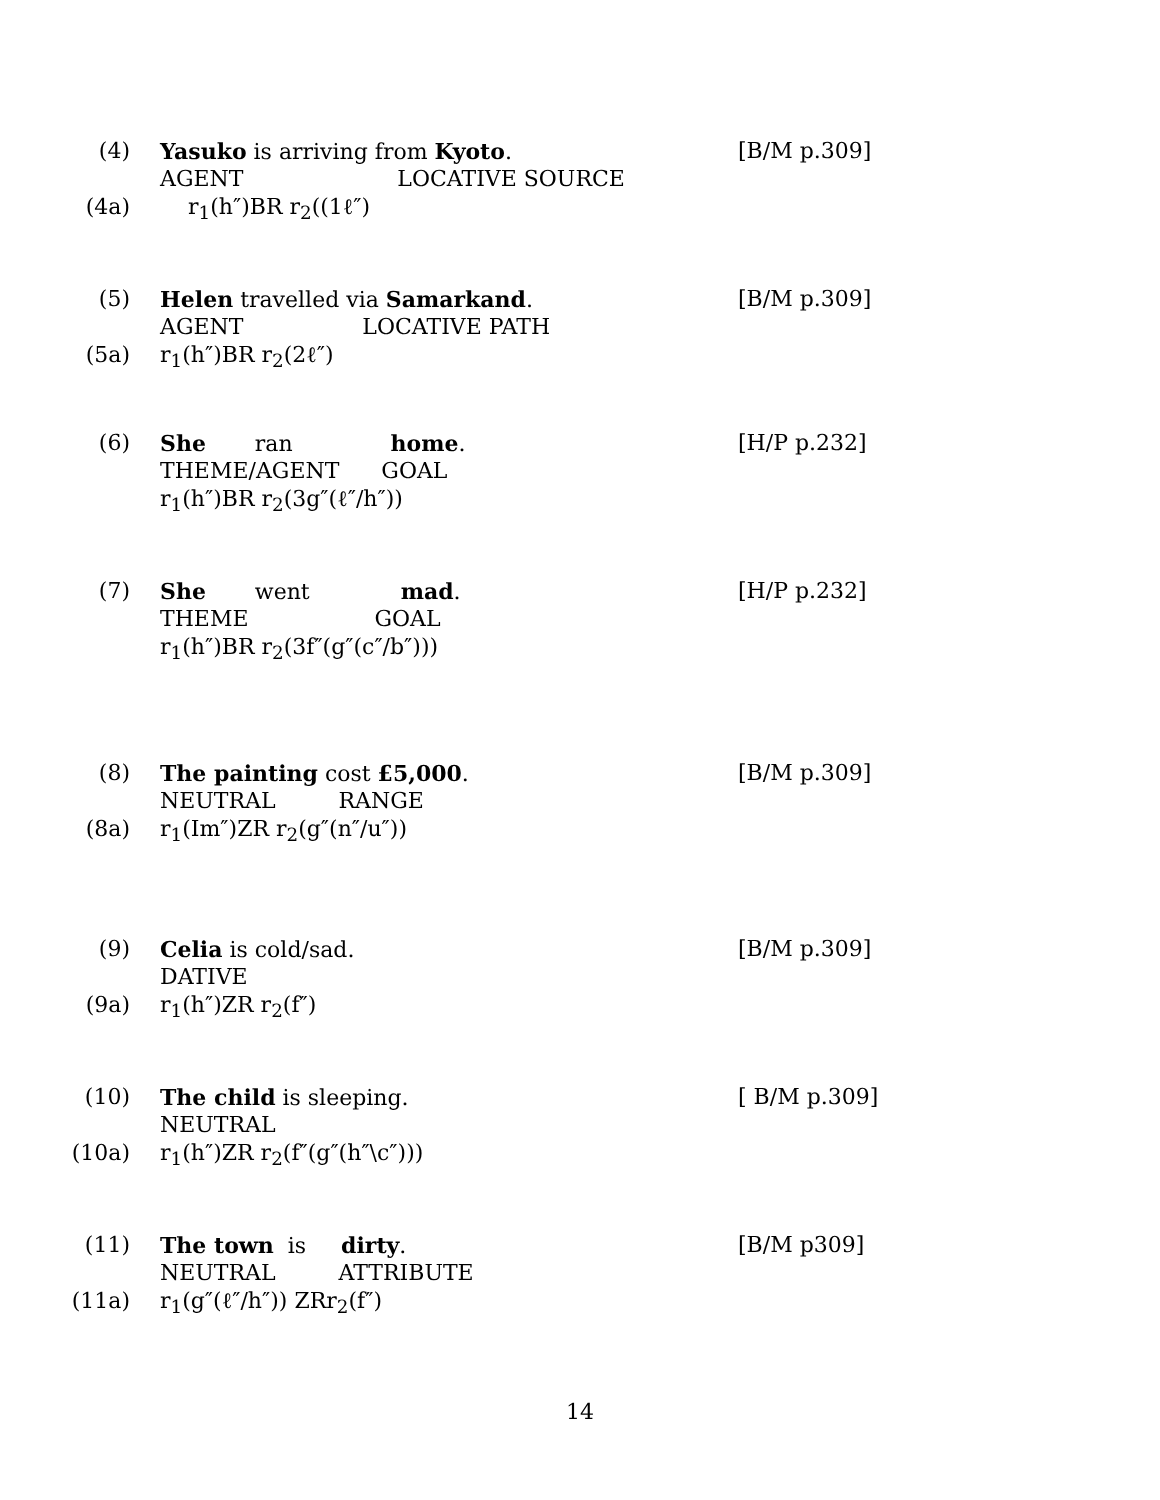(4) Yasuko is arriving from Kyoto.
[B/M p.309]
AGENT LOCATIVE SOURCE
(4a) r<sub>1</sub>(h″)BR r<sub>2</sub>((1ℓ″)
(5) Helen travelled via Samarkand.
[B/M p.309]
AGENT LOCATIVE PATH
(5a) r<sub>1</sub>(h″)BR r<sub>2</sub>(2ℓ″)
(6) She ran home.
[H/P p.232]
THEME/AGENT GOAL
r<sub>1</sub>(h″)BR r<sub>2</sub>(3g″(ℓ″/h″))
(7) She went mad.
[H/P p.232]
THEME GOAL
r<sub>1</sub>(h″)BR r<sub>2</sub>(3f″(g″(c″/b″)))
(8) The painting cost £5,000.
[B/M p.309]
NEUTRAL RANGE
(8a) r<sub>1</sub>(Im″)ZR r<sub>2</sub>(g″(n″/u″))
(9) Celia is cold/sad.
[B/M p.309]
DATIVE
(9a) r<sub>1</sub>(h″)ZR r<sub>2</sub>(f″)
(10) The child is sleeping.
[ B/M p.309]
NEUTRAL
(10a) r<sub>1</sub>(h″)ZR r<sub>2</sub>(f″(g″(h″\c″)))
(11) The town is dirty.
[B/M p309]
NEUTRAL ATTRIBUTE
(11a) r<sub>1</sub>(g″(ℓ″/h″)) ZRr<sub>2</sub>(f″)
14